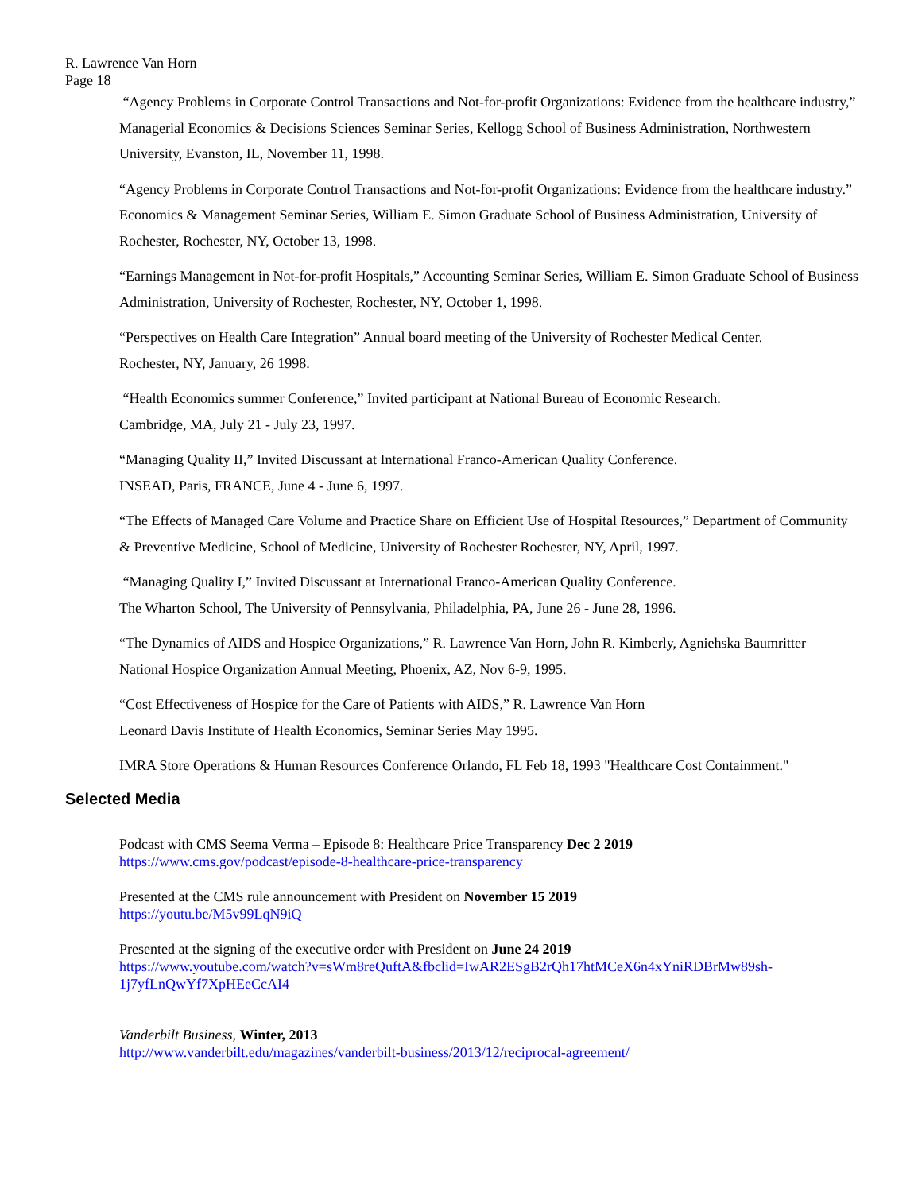R. Lawrence Van Horn
Page 18
“Agency Problems in Corporate Control Transactions and Not-for-profit Organizations: Evidence from the healthcare industry,” Managerial Economics & Decisions Sciences Seminar Series, Kellogg School of Business Administration, Northwestern University, Evanston, IL, November 11, 1998.
“Agency Problems in Corporate Control Transactions and Not-for-profit Organizations: Evidence from the healthcare industry.” Economics & Management Seminar Series, William E. Simon Graduate School of Business Administration, University of Rochester, Rochester, NY, October 13, 1998.
“Earnings Management in Not-for-profit Hospitals,” Accounting Seminar Series, William E. Simon Graduate School of Business Administration, University of Rochester, Rochester, NY, October 1, 1998.
“Perspectives on Health Care Integration” Annual board meeting of the University of Rochester Medical Center.
Rochester, NY, January, 26 1998.
“Health Economics summer Conference,” Invited participant at National Bureau of Economic Research.
Cambridge, MA, July 21 - July 23, 1997.
“Managing Quality II,” Invited Discussant at International Franco-American Quality Conference.
INSEAD, Paris, FRANCE, June 4 - June 6, 1997.
“The Effects of Managed Care Volume and Practice Share on Efficient Use of Hospital Resources,” Department of Community & Preventive Medicine, School of Medicine, University of Rochester Rochester, NY, April, 1997.
“Managing Quality I,” Invited Discussant at International Franco-American Quality Conference.
The Wharton School, The University of Pennsylvania, Philadelphia, PA, June 26 - June 28, 1996.
“The Dynamics of AIDS and Hospice Organizations,” R. Lawrence Van Horn, John R. Kimberly, Agniehska Baumritter
National Hospice Organization Annual Meeting, Phoenix, AZ, Nov 6-9, 1995.
“Cost Effectiveness of Hospice for the Care of Patients with AIDS,” R. Lawrence Van Horn
Leonard Davis Institute of Health Economics, Seminar Series May 1995.
IMRA Store Operations & Human Resources Conference Orlando, FL Feb 18, 1993 "Healthcare Cost Containment."
Selected Media
Podcast with CMS Seema Verma – Episode 8: Healthcare Price Transparency Dec 2 2019
https://www.cms.gov/podcast/episode-8-healthcare-price-transparency
Presented at the CMS rule announcement with President on November 15 2019
https://youtu.be/M5v99LqN9iQ
Presented at the signing of the executive order with President on June 24 2019
https://www.youtube.com/watch?v=sWm8reQuftA&fbclid=IwAR2ESgB2rQh17htMCeX6n4xYniRDBrMw89sh-1j7yfLnQwYf7XpHEeCcAI4
Vanderbilt Business, Winter, 2013
http://www.vanderbilt.edu/magazines/vanderbilt-business/2013/12/reciprocal-agreement/